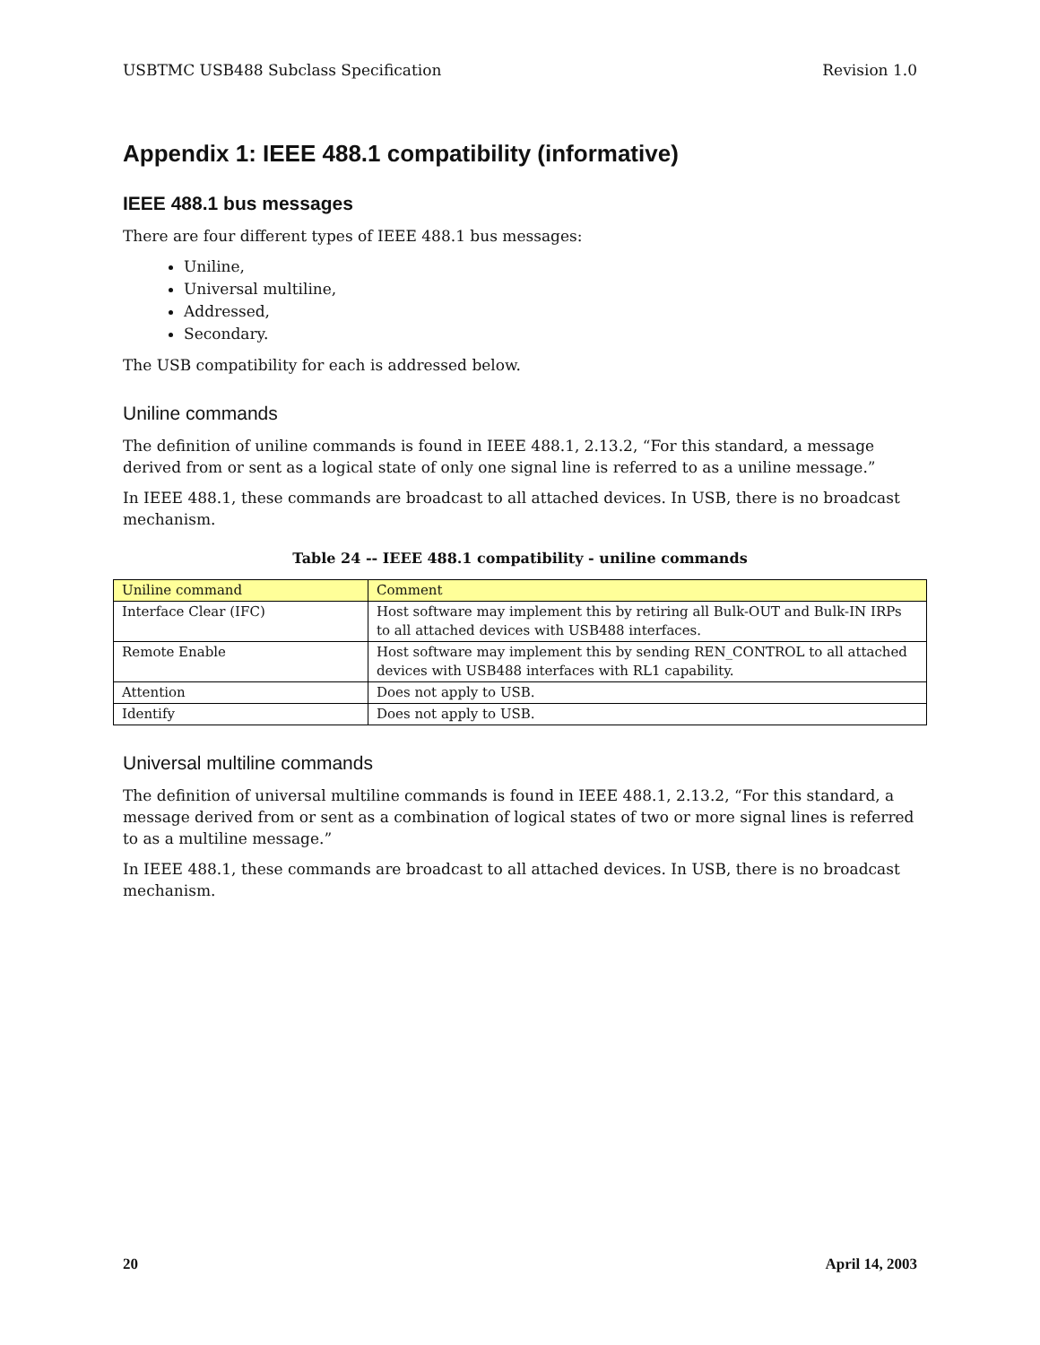USBTMC USB488 Subclass Specification Revision 1.0
Appendix 1: IEEE 488.1 compatibility (informative)
IEEE 488.1 bus messages
There are four different types of IEEE 488.1 bus messages:
Uniline,
Universal multiline,
Addressed,
Secondary.
The USB compatibility for each is addressed below.
Uniline commands
The definition of uniline commands is found in IEEE 488.1, 2.13.2, “For this standard, a message derived from or sent as a logical state of only one signal line is referred to as a uniline message.”
In IEEE 488.1, these commands are broadcast to all attached devices. In USB, there is no broadcast mechanism.
Table 24 -- IEEE 488.1 compatibility - uniline commands
| Uniline command | Comment |
| --- | --- |
| Interface Clear (IFC) | Host software may implement this by retiring all Bulk-OUT and Bulk-IN IRPs to all attached devices with USB488 interfaces. |
| Remote Enable | Host software may implement this by sending REN_CONTROL to all attached devices with USB488 interfaces with RL1 capability. |
| Attention | Does not apply to USB. |
| Identify | Does not apply to USB. |
Universal multiline commands
The definition of universal multiline commands is found in IEEE 488.1, 2.13.2, “For this standard, a message derived from or sent as a combination of logical states of two or more signal lines is referred to as a multiline message.”
In IEEE 488.1, these commands are broadcast to all attached devices. In USB, there is no broadcast mechanism.
20 April 14, 2003